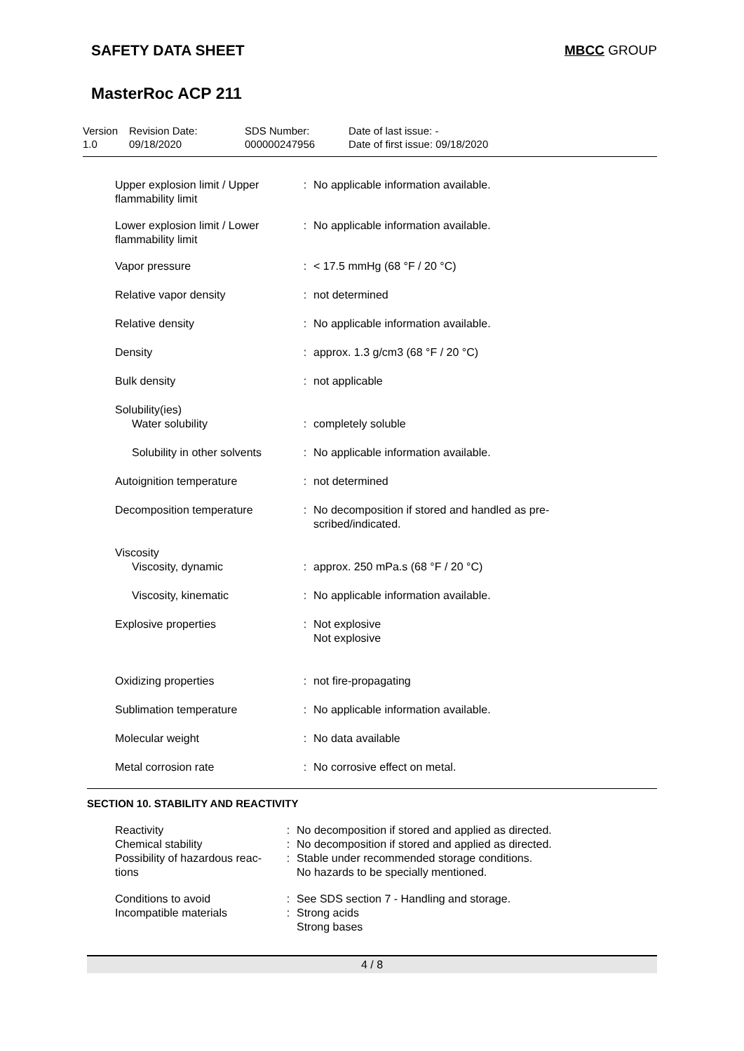SAFETY DATA SHEET MBCC GROUP
MasterRoc ACP 211
Version
1.0
Revision Date:
09/18/2020
SDS Number:
000000247956
Date of last issue: -
Date of first issue: 09/18/2020
| Upper explosion limit / Upper flammability limit | : | No applicable information available. |
| Lower explosion limit / Lower flammability limit | : | No applicable information available. |
| Vapor pressure | : | < 17.5 mmHg (68 °F / 20 °C) |
| Relative vapor density | : | not determined |
| Relative density | : | No applicable information available. |
| Density | : | approx. 1.3 g/cm3 (68 °F / 20 °C) |
| Bulk density | : | not applicable |
| Solubility(ies) Water solubility | : | completely soluble |
| Solubility in other solvents | : | No applicable information available. |
| Autoignition temperature | : | not determined |
| Decomposition temperature | : | No decomposition if stored and handled as pre- scribed/indicated. |
| Viscosity Viscosity, dynamic | : | approx. 250 mPa.s (68 °F / 20 °C) |
| Viscosity, kinematic | : | No applicable information available. |
| Explosive properties | : | Not explosive Not explosive |
| Oxidizing properties | : | not fire-propagating |
| Sublimation temperature | : | No applicable information available. |
| Molecular weight | : | No data available |
| Metal corrosion rate | : | No corrosive effect on metal. |
SECTION 10. STABILITY AND REACTIVITY
| Reactivity | : | No decomposition if stored and applied as directed. |
| Chemical stability | : | No decomposition if stored and applied as directed. |
| Possibility of hazardous reac- tions | : | Stable under recommended storage conditions. No hazards to be specially mentioned. |
| Conditions to avoid | : | See SDS section 7 - Handling and storage. |
| Incompatible materials | : | Strong acids Strong bases |
4 / 8